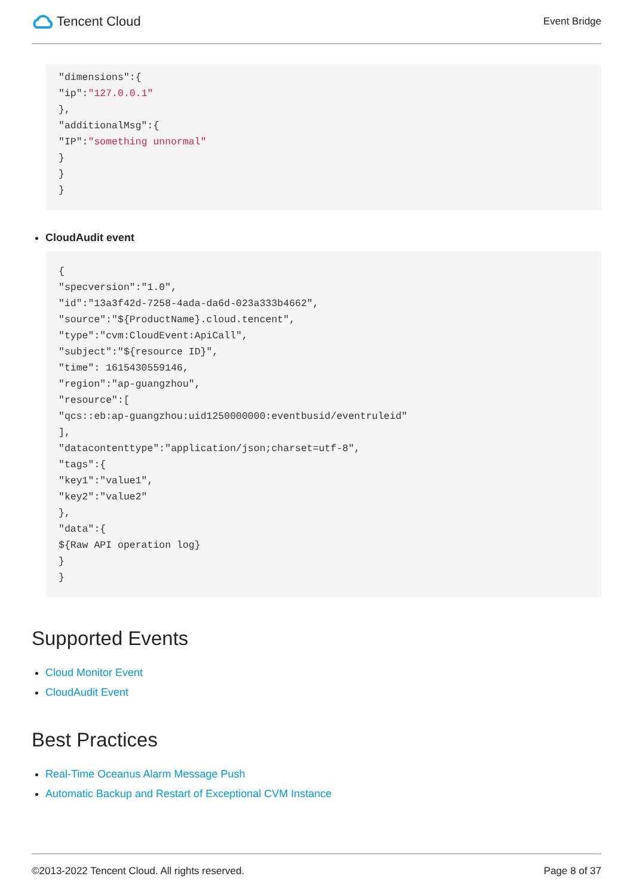Tencent Cloud
Event Bridge
"dimensions":{
"ip":"127.0.0.1"
},
"additionalMsg":{
"IP":"something unnormal"
}
}
}
CloudAudit event
{
"specversion":"1.0",
"id":"13a3f42d-7258-4ada-da6d-023a333b4662",
"source":"${ProductName}.cloud.tencent",
"type":"cvm:CloudEvent:ApiCall",
"subject":"${resource ID}",
"time": 1615430559146,
"region":"ap-guangzhou",
"resource":[
"qcs::eb:ap-guangzhou:uid1250000000:eventbusid/eventruleid"
],
"datacontenttype":"application/json;charset=utf-8",
"tags":{
"key1":"value1",
"key2":"value2"
},
"data":{
${Raw API operation log}
}
}
Supported Events
Cloud Monitor Event
CloudAudit Event
Best Practices
Real-Time Oceanus Alarm Message Push
Automatic Backup and Restart of Exceptional CVM Instance
©2013-2022 Tencent Cloud. All rights reserved. Page 8 of 37